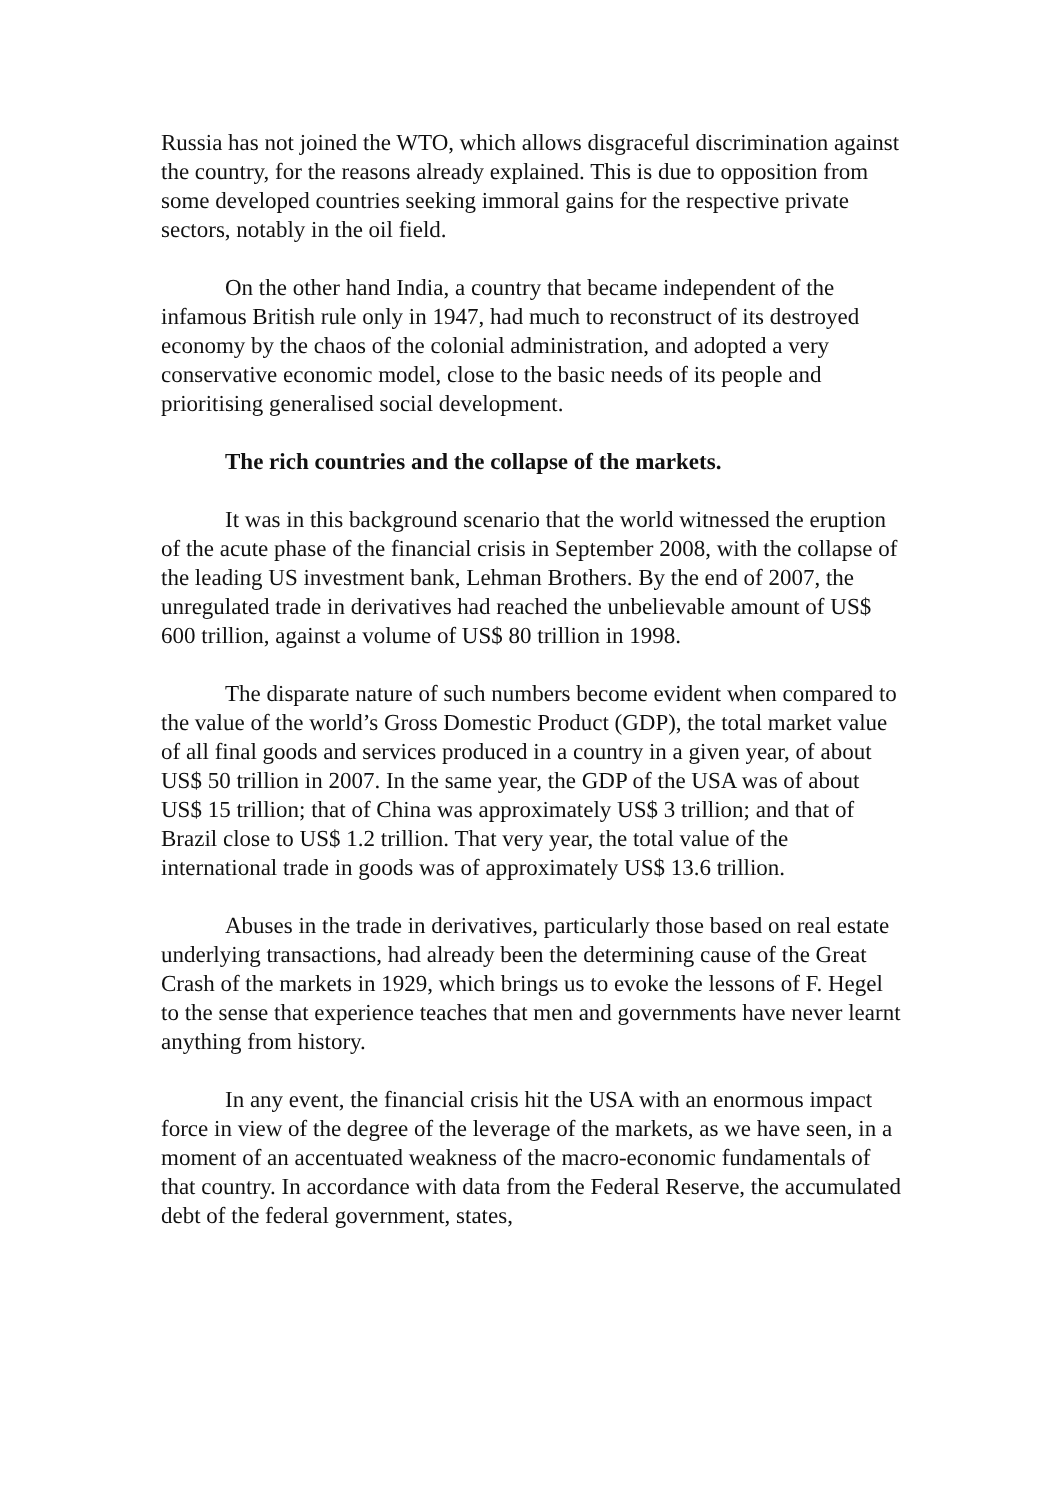Russia has not joined the WTO, which allows disgraceful discrimination against the country, for the reasons already explained. This is due to opposition from some developed countries seeking immoral gains for the respective private sectors, notably in the oil field.
On the other hand India, a country that became independent of the infamous British rule only in 1947, had much to reconstruct of its destroyed economy by the chaos of the colonial administration, and adopted a very conservative economic model, close to the basic needs of its people and prioritising generalised social development.
The rich countries and the collapse of the markets.
It was in this background scenario that the world witnessed the eruption of the acute phase of the financial crisis in September 2008, with the collapse of the leading US investment bank, Lehman Brothers. By the end of 2007, the unregulated trade in derivatives had reached the unbelievable amount of US$ 600 trillion, against a volume of US$ 80 trillion in 1998.
The disparate nature of such numbers become evident when compared to the value of the world’s Gross Domestic Product (GDP), the total market value of all final goods and services produced in a country in a given year, of about US$ 50 trillion in 2007. In the same year, the GDP of the USA was of about US$ 15 trillion; that of China was approximately US$ 3 trillion; and that of Brazil close to US$ 1.2 trillion. That very year, the total value of the international trade in goods was of approximately US$ 13.6 trillion.
Abuses in the trade in derivatives, particularly those based on real estate underlying transactions, had already been the determining cause of the Great Crash of the markets in 1929, which brings us to evoke the lessons of F. Hegel to the sense that experience teaches that men and governments have never learnt anything from history.
In any event, the financial crisis hit the USA with an enormous impact force in view of the degree of the leverage of the markets, as we have seen, in a moment of an accentuated weakness of the macro-economic fundamentals of that country. In accordance with data from the Federal Reserve, the accumulated debt of the federal government, states,